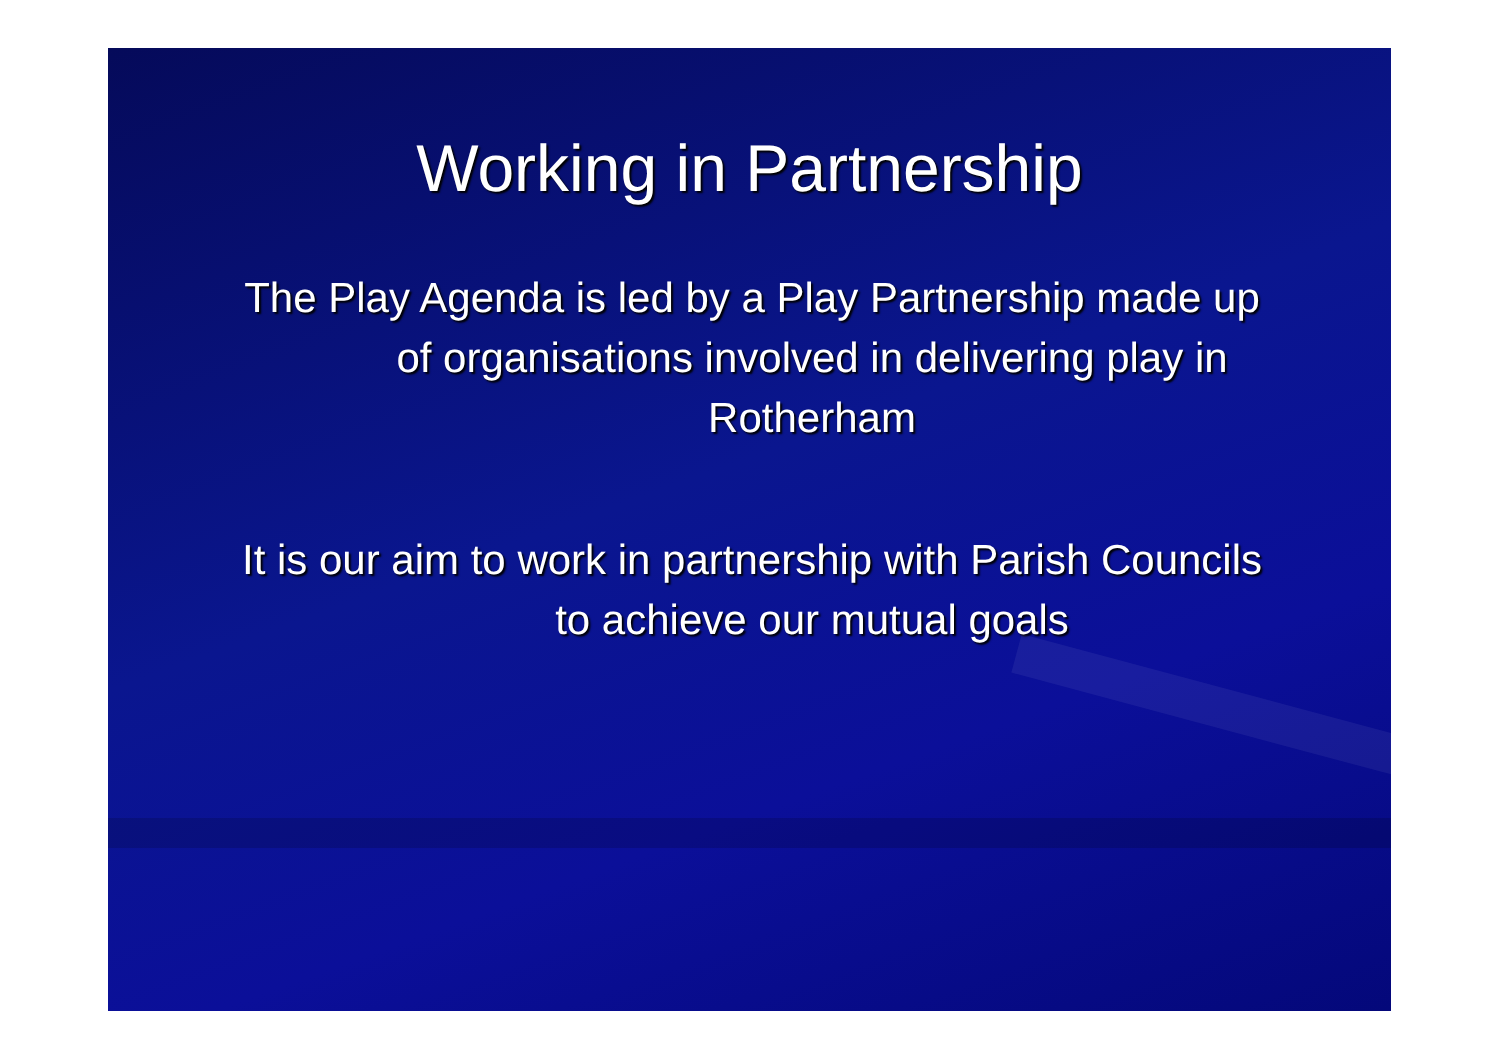Working in Partnership
The Play Agenda is led by a Play Partnership made up of organisations involved in delivering play in Rotherham
It is our aim to work in partnership with Parish Councils to achieve our mutual goals